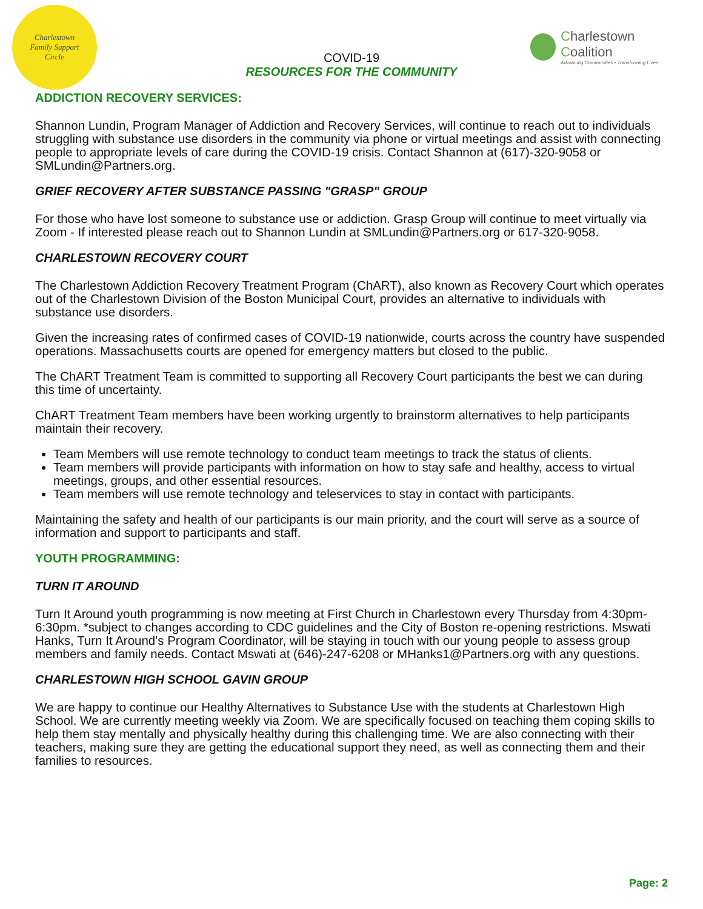Charlestown
Family Support
Circle
COVID-19
RESOURCES FOR THE COMMUNITY
Charlestown Coalition
Advancing Communities • Transforming Lives
ADDICTION RECOVERY SERVICES:
Shannon Lundin, Program Manager of Addiction and Recovery Services, will continue to reach out to individuals struggling with substance use disorders in the community via phone or virtual meetings and assist with connecting people to appropriate levels of care during the COVID-19 crisis. Contact Shannon at (617)-320-9058 or SMLundin@Partners.org.
GRIEF RECOVERY AFTER SUBSTANCE PASSING "GRASP" GROUP
For those who have lost someone to substance use or addiction. Grasp Group will continue to meet virtually via Zoom - If interested please reach out to Shannon Lundin at SMLundin@Partners.org or 617-320-9058.
CHARLESTOWN RECOVERY COURT
The Charlestown Addiction Recovery Treatment Program (ChART), also known as Recovery Court which operates out of the Charlestown Division of the Boston Municipal Court, provides an alternative to individuals with substance use disorders.
Given the increasing rates of confirmed cases of COVID-19 nationwide, courts across the country have suspended operations. Massachusetts courts are opened for emergency matters but closed to the public.
The ChART Treatment Team is committed to supporting all Recovery Court participants the best we can during this time of uncertainty.
ChART Treatment Team members have been working urgently to brainstorm alternatives to help participants maintain their recovery.
Team Members will use remote technology to conduct team meetings to track the status of clients.
Team members will provide participants with information on how to stay safe and healthy, access to virtual meetings, groups, and other essential resources.
Team members will use remote technology and teleservices to stay in contact with participants.
Maintaining the safety and health of our participants is our main priority, and the court will serve as a source of information and support to participants and staff.
YOUTH PROGRAMMING:
TURN IT AROUND
Turn It Around youth programming is now meeting at First Church in Charlestown every Thursday from 4:30pm-6:30pm. *subject to changes according to CDC guidelines and the City of Boston re-opening restrictions. Mswati Hanks, Turn It Around's Program Coordinator, will be staying in touch with our young people to assess group members and family needs. Contact Mswati at (646)-247-6208 or MHanks1@Partners.org with any questions.
CHARLESTOWN HIGH SCHOOL GAVIN GROUP
We are happy to continue our Healthy Alternatives to Substance Use with the students at Charlestown High School. We are currently meeting weekly via Zoom. We are specifically focused on teaching them coping skills to help them stay mentally and physically healthy during this challenging time. We are also connecting with their teachers, making sure they are getting the educational support they need, as well as connecting them and their families to resources.
Page: 2